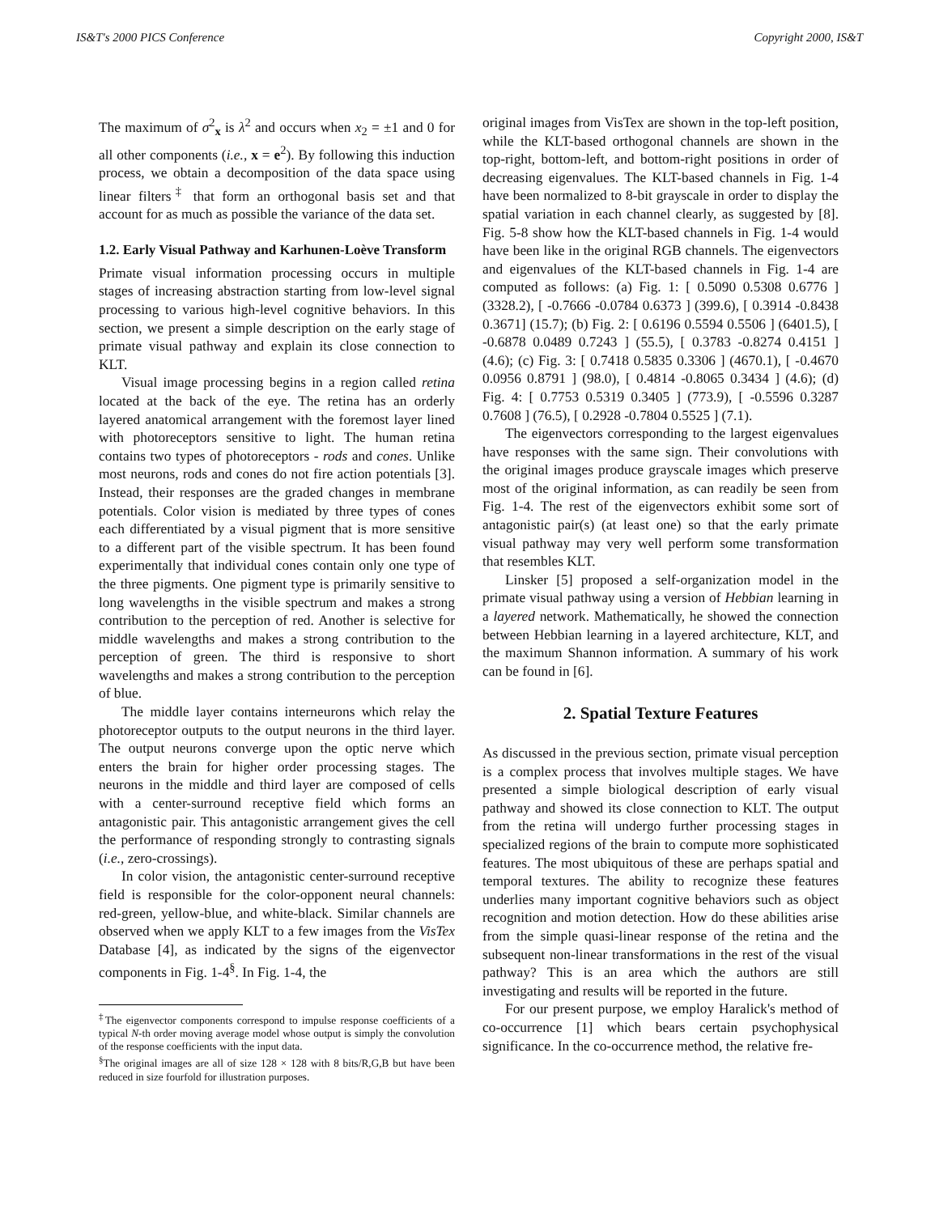IS&T's 2000 PICS Conference Copyright 2000, IS&T
The maximum of σ<sup>2</sup><sub>x</sub> is λ<sup>2</sup> and occurs when x<sub>2</sub> = ±1 and 0 for all other components (i.e., x = e<sup>2</sup>). By following this induction process, we obtain a decomposition of the data space using linear filters<sup>‡</sup> that form an orthogonal basis set and that account for as much as possible the variance of the data set.
1.2. Early Visual Pathway and Karhunen-Loève Transform
Primate visual information processing occurs in multiple stages of increasing abstraction starting from low-level signal processing to various high-level cognitive behaviors. In this section, we present a simple description on the early stage of primate visual pathway and explain its close connection to KLT.
Visual image processing begins in a region called retina located at the back of the eye. The retina has an orderly layered anatomical arrangement with the foremost layer lined with photoreceptors sensitive to light. The human retina contains two types of photoreceptors - rods and cones. Unlike most neurons, rods and cones do not fire action potentials [3]. Instead, their responses are the graded changes in membrane potentials. Color vision is mediated by three types of cones each differentiated by a visual pigment that is more sensitive to a different part of the visible spectrum. It has been found experimentally that individual cones contain only one type of the three pigments. One pigment type is primarily sensitive to long wavelengths in the visible spectrum and makes a strong contribution to the perception of red. Another is selective for middle wavelengths and makes a strong contribution to the perception of green. The third is responsive to short wavelengths and makes a strong contribution to the perception of blue.
The middle layer contains interneurons which relay the photoreceptor outputs to the output neurons in the third layer. The output neurons converge upon the optic nerve which enters the brain for higher order processing stages. The neurons in the middle and third layer are composed of cells with a center-surround receptive field which forms an antagonistic pair. This antagonistic arrangement gives the cell the performance of responding strongly to contrasting signals (i.e., zero-crossings).
In color vision, the antagonistic center-surround receptive field is responsible for the color-opponent neural channels: red-green, yellow-blue, and white-black. Similar channels are observed when we apply KLT to a few images from the VisTex Database [4], as indicated by the signs of the eigenvector components in Fig. 1-4<sup>§</sup>. In Fig. 1-4, the
<sup>‡</sup> The eigenvector components correspond to impulse response coefficients of a typical N-th order moving average model whose output is simply the convolution of the response coefficients with the input data.
<sup>§</sup> The original images are all of size 128 × 128 with 8 bits/R,G,B but have been reduced in size fourfold for illustration purposes.
original images from VisTex are shown in the top-left position, while the KLT-based orthogonal channels are shown in the top-right, bottom-left, and bottom-right positions in order of decreasing eigenvalues. The KLT-based channels in Fig. 1-4 have been normalized to 8-bit grayscale in order to display the spatial variation in each channel clearly, as suggested by [8]. Fig. 5-8 show how the KLT-based channels in Fig. 1-4 would have been like in the original RGB channels. The eigenvectors and eigenvalues of the KLT-based channels in Fig. 1-4 are computed as follows: (a) Fig. 1: [ 0.5090 0.5308 0.6776 ] (3328.2), [ -0.7666 -0.0784 0.6373 ] (399.6), [ 0.3914 -0.8438 0.3671] (15.7); (b) Fig. 2: [ 0.6196 0.5594 0.5506 ] (6401.5), [ -0.6878 0.0489 0.7243 ] (55.5), [ 0.3783 -0.8274 0.4151 ] (4.6); (c) Fig. 3: [ 0.7418 0.5835 0.3306 ] (4670.1), [ -0.4670 0.0956 0.8791 ] (98.0), [ 0.4814 -0.8065 0.3434 ] (4.6); (d) Fig. 4: [ 0.7753 0.5319 0.3405 ] (773.9), [ -0.5596 0.3287 0.7608 ] (76.5), [ 0.2928 -0.7804 0.5525 ] (7.1).
The eigenvectors corresponding to the largest eigenvalues have responses with the same sign. Their convolutions with the original images produce grayscale images which preserve most of the original information, as can readily be seen from Fig. 1-4. The rest of the eigenvectors exhibit some sort of antagonistic pair(s) (at least one) so that the early primate visual pathway may very well perform some transformation that resembles KLT.
Linsker [5] proposed a self-organization model in the primate visual pathway using a version of Hebbian learning in a layered network. Mathematically, he showed the connection between Hebbian learning in a layered architecture, KLT, and the maximum Shannon information. A summary of his work can be found in [6].
2. Spatial Texture Features
As discussed in the previous section, primate visual perception is a complex process that involves multiple stages. We have presented a simple biological description of early visual pathway and showed its close connection to KLT. The output from the retina will undergo further processing stages in specialized regions of the brain to compute more sophisticated features. The most ubiquitous of these are perhaps spatial and temporal textures. The ability to recognize these features underlies many important cognitive behaviors such as object recognition and motion detection. How do these abilities arise from the simple quasi-linear response of the retina and the subsequent non-linear transformations in the rest of the visual pathway? This is an area which the authors are still investigating and results will be reported in the future.
For our present purpose, we employ Haralick's method of co-occurrence [1] which bears certain psychophysical significance. In the co-occurrence method, the relative fre-